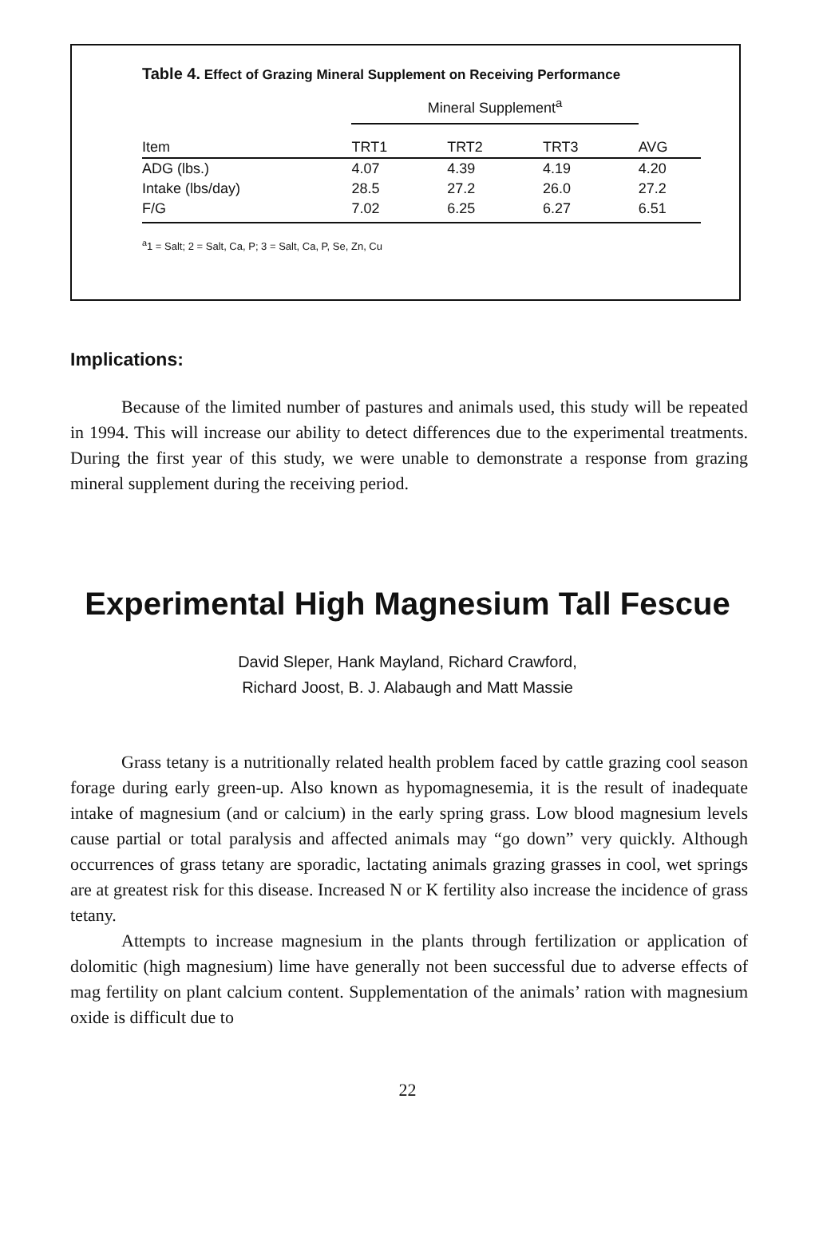Table 4. Effect of Grazing Mineral Supplement on Receiving Performance
| | Mineral Supplement<sup>a</sup> | | | |
| Item | TRT1 | TRT2 | TRT3 | AVG |
| ADG (lbs.) | 4.07 | 4.39 | 4.19 | 4.20 |
| Intake (lbs/day) | 28.5 | 27.2 | 26.0 | 27.2 |
| F/G | 7.02 | 6.25 | 6.27 | 6.51 |
<sup>a</sup> 1 = Salt; 2 = Salt, Ca, P; 3 = Salt, Ca, P, Se, Zn, Cu
Implications:
Because of the limited number of pastures and animals used, this study will be repeated in 1994. This will increase our ability to detect differences due to the experimental treatments. During the first year of this study, we were unable to demonstrate a response from grazing mineral supplement during the receiving period.
Experimental High Magnesium Tall Fescue
David Sleper, Hank Mayland, Richard Crawford,
Richard Joost, B. J. Alabaugh and Matt Massie
Grass tetany is a nutritionally related health problem faced by cattle grazing cool season forage during early green-up. Also known as hypomagnesemia, it is the result of inadequate intake of magnesium (and or calcium) in the early spring grass. Low blood magnesium levels cause partial or total paralysis and affected animals may “go down” very quickly. Although occurrences of grass tetany are sporadic, lactating animals grazing grasses in cool, wet springs are at greatest risk for this disease. Increased N or K fertility also increase the incidence of grass tetany.
Attempts to increase magnesium in the plants through fertilization or application of dolomitic (high magnesium) lime have generally not been successful due to adverse effects of mag fertility on plant calcium content. Supplementation of the animals’ ration with magnesium oxide is difficult due to
22